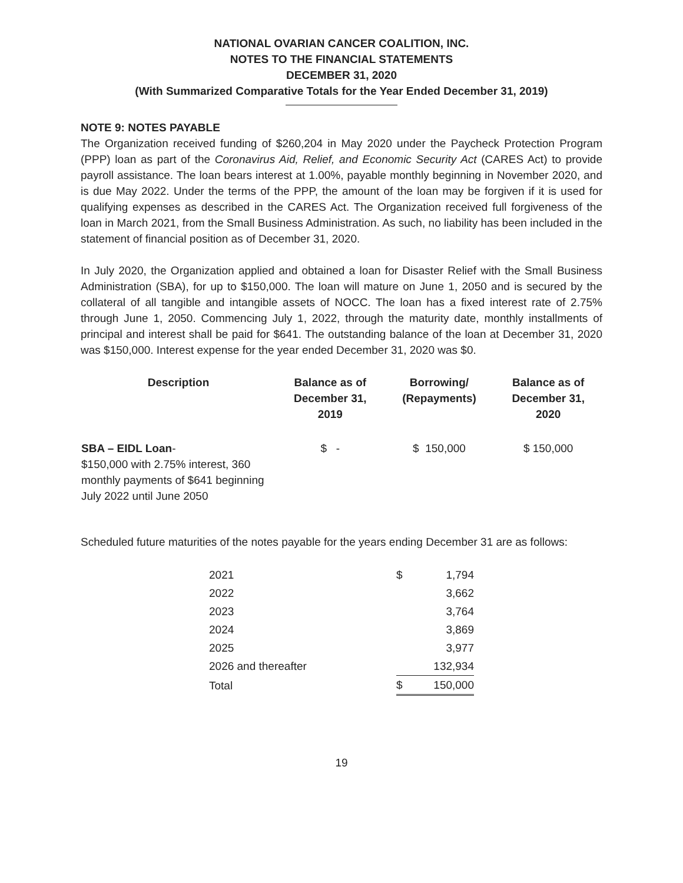NATIONAL OVARIAN CANCER COALITION, INC.
NOTES TO THE FINANCIAL STATEMENTS
DECEMBER 31, 2020
(With Summarized Comparative Totals for the Year Ended December 31, 2019)
NOTE 9: NOTES PAYABLE
The Organization received funding of $260,204 in May 2020 under the Paycheck Protection Program (PPP) loan as part of the Coronavirus Aid, Relief, and Economic Security Act (CARES Act) to provide payroll assistance. The loan bears interest at 1.00%, payable monthly beginning in November 2020, and is due May 2022. Under the terms of the PPP, the amount of the loan may be forgiven if it is used for qualifying expenses as described in the CARES Act. The Organization received full forgiveness of the loan in March 2021, from the Small Business Administration. As such, no liability has been included in the statement of financial position as of December 31, 2020.
In July 2020, the Organization applied and obtained a loan for Disaster Relief with the Small Business Administration (SBA), for up to $150,000. The loan will mature on June 1, 2050 and is secured by the collateral of all tangible and intangible assets of NOCC. The loan has a fixed interest rate of 2.75% through June 1, 2050. Commencing July 1, 2022, through the maturity date, monthly installments of principal and interest shall be paid for $641. The outstanding balance of the loan at December 31, 2020 was $150,000. Interest expense for the year ended December 31, 2020 was $0.
| Description | Balance as of December 31, 2019 | Borrowing/ (Repayments) | Balance as of December 31, 2020 |
| --- | --- | --- | --- |
| SBA – EIDL Loan - $150,000 with 2.75% interest, 360 monthly payments of $641 beginning July 2022 until June 2050 | $ - | $ 150,000 | $ 150,000 |
Scheduled future maturities of the notes payable for the years ending December 31 are as follows:
| 2021 | $ | 1,794 |
| 2022 | | 3,662 |
| 2023 | | 3,764 |
| 2024 | | 3,869 |
| 2025 | | 3,977 |
| 2026 and thereafter | | 132,934 |
| Total | $ | 150,000 |
19